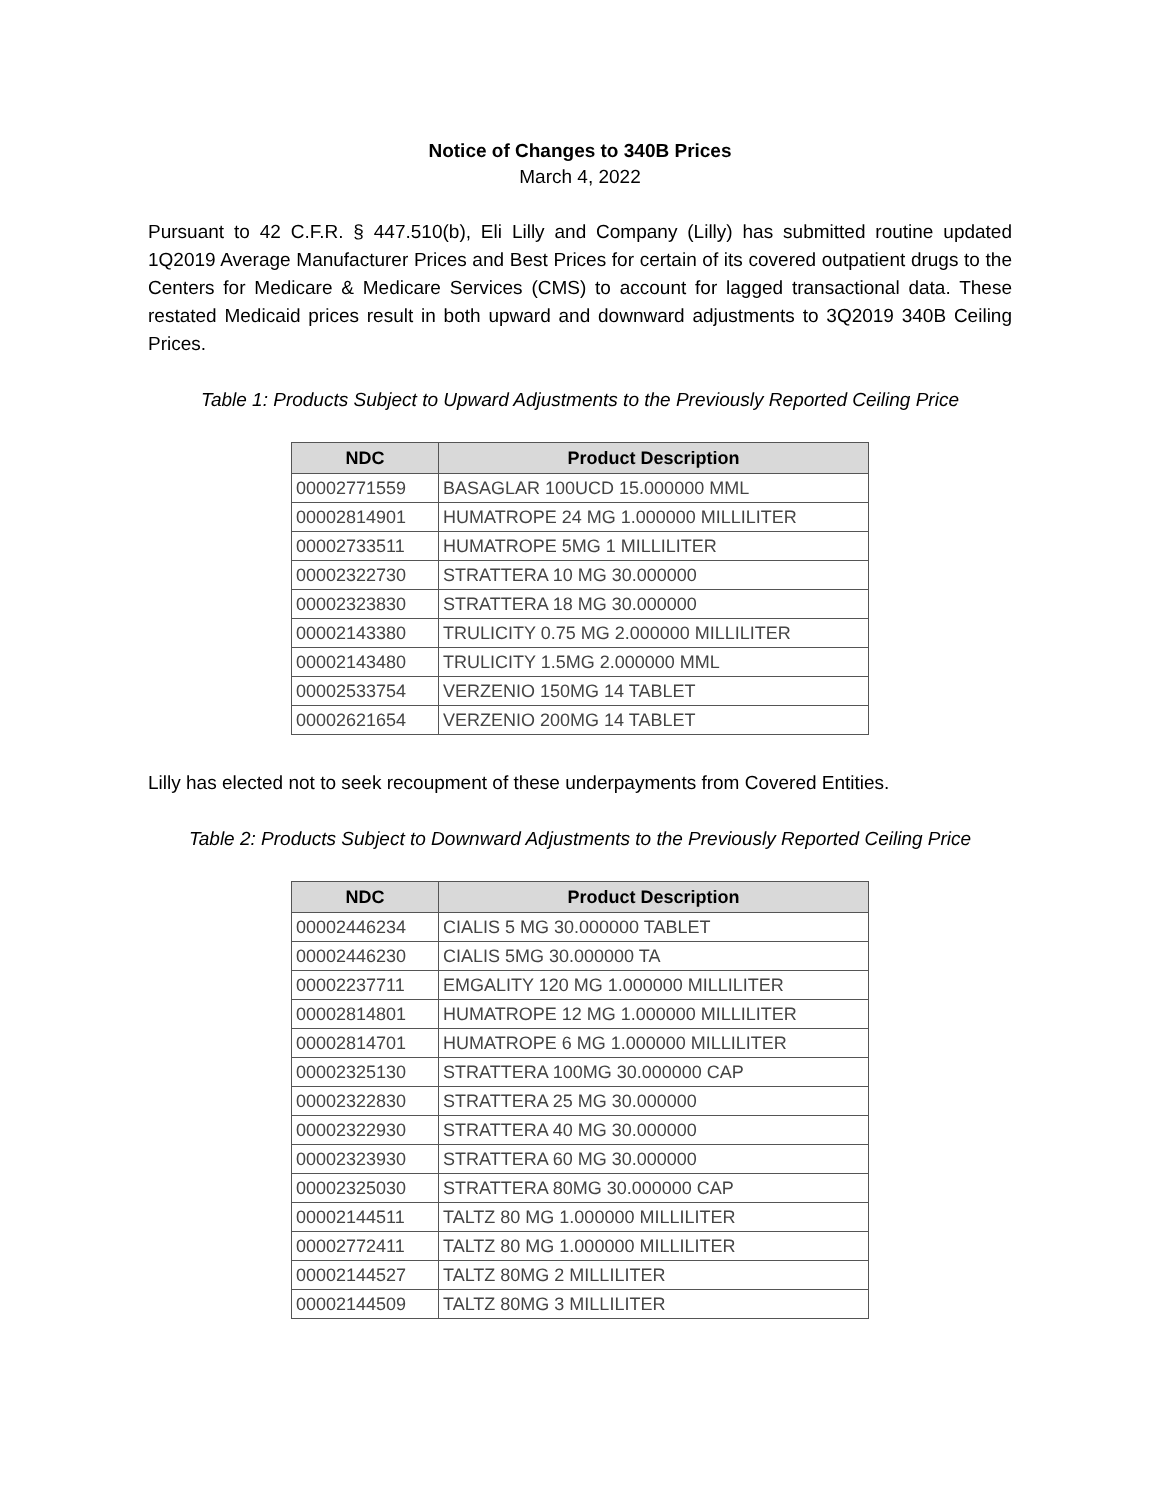Notice of Changes to 340B Prices
March 4, 2022
Pursuant to 42 C.F.R. § 447.510(b), Eli Lilly and Company (Lilly) has submitted routine updated 1Q2019 Average Manufacturer Prices and Best Prices for certain of its covered outpatient drugs to the Centers for Medicare & Medicare Services (CMS) to account for lagged transactional data. These restated Medicaid prices result in both upward and downward adjustments to 3Q2019 340B Ceiling Prices.
Table 1: Products Subject to Upward Adjustments to the Previously Reported Ceiling Price
| NDC | Product Description |
| --- | --- |
| 00002771559 | BASAGLAR 100UCD 15.000000 MML |
| 00002814901 | HUMATROPE 24 MG 1.000000 MILLILITER |
| 00002733511 | HUMATROPE 5MG 1 MILLILITER |
| 00002322730 | STRATTERA 10 MG 30.000000 |
| 00002323830 | STRATTERA 18 MG 30.000000 |
| 00002143380 | TRULICITY 0.75 MG 2.000000 MILLILITER |
| 00002143480 | TRULICITY 1.5MG 2.000000 MML |
| 00002533754 | VERZENIO 150MG 14 TABLET |
| 00002621654 | VERZENIO 200MG 14 TABLET |
Lilly has elected not to seek recoupment of these underpayments from Covered Entities.
Table 2: Products Subject to Downward Adjustments to the Previously Reported Ceiling Price
| NDC | Product Description |
| --- | --- |
| 00002446234 | CIALIS 5 MG 30.000000 TABLET |
| 00002446230 | CIALIS 5MG 30.000000 TA |
| 00002237711 | EMGALITY 120 MG 1.000000 MILLILITER |
| 00002814801 | HUMATROPE 12 MG 1.000000 MILLILITER |
| 00002814701 | HUMATROPE 6 MG 1.000000 MILLILITER |
| 00002325130 | STRATTERA 100MG 30.000000 CAP |
| 00002322830 | STRATTERA 25 MG 30.000000 |
| 00002322930 | STRATTERA 40 MG 30.000000 |
| 00002323930 | STRATTERA 60 MG 30.000000 |
| 00002325030 | STRATTERA 80MG 30.000000 CAP |
| 00002144511 | TALTZ 80 MG 1.000000 MILLILITER |
| 00002772411 | TALTZ 80 MG 1.000000 MILLILITER |
| 00002144527 | TALTZ 80MG 2 MILLILITER |
| 00002144509 | TALTZ 80MG 3 MILLILITER |